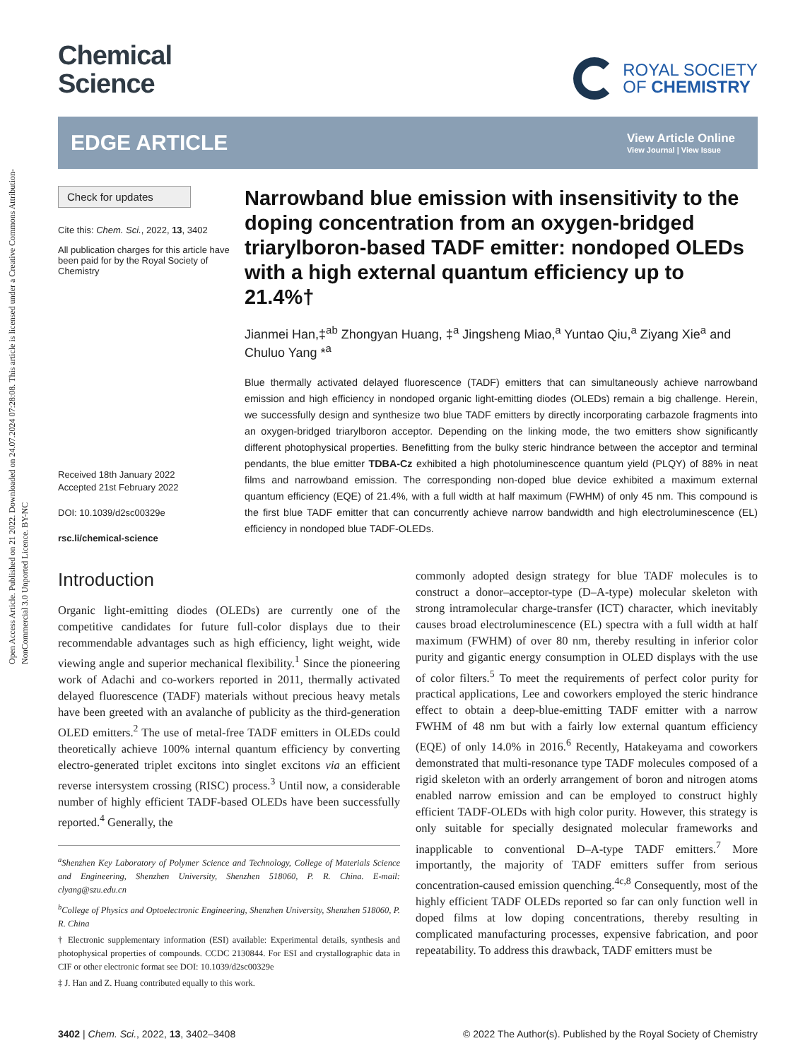Open Access Article. Published on 21 2022. Downloaded on 24.07.2024 07:28:08. This article is licensed under a Creative Commons Attribution-NonCommercial 3.0 Unported Licence. BY-NC
Chemical
Science
ROYAL SOCIETY
OF CHEMISTRY
EDGE ARTICLE
View Article Online
View Journal | View Issue
Check for updates
Cite this: Chem. Sci., 2022, 13, 3402
All publication charges for this article have been paid for by the Royal Society of Chemistry
Received 18th January 2022
Accepted 21st February 2022
DOI: 10.1039/d2sc00329e
rsc.li/chemical-science
Narrowband blue emission with insensitivity to the doping concentration from an oxygen-bridged triarylboron-based TADF emitter: nondoped OLEDs with a high external quantum efficiency up to 21.4%†
Jianmei Han,‡<sup>ab</sup> Zhongyan Huang, ‡<sup>a</sup> Jingsheng Miao,<sup>a</sup> Yuntao Qiu,<sup>a</sup> Ziyang Xie<sup>a</sup> and Chuluo Yang *<sup>a</sup>
Blue thermally activated delayed fluorescence (TADF) emitters that can simultaneously achieve narrowband emission and high efficiency in nondoped organic light-emitting diodes (OLEDs) remain a big challenge. Herein, we successfully design and synthesize two blue TADF emitters by directly incorporating carbazole fragments into an oxygen-bridged triarylboron acceptor. Depending on the linking mode, the two emitters show significantly different photophysical properties. Benefitting from the bulky steric hindrance between the acceptor and terminal pendants, the blue emitter TDBA-Cz exhibited a high photoluminescence quantum yield (PLQY) of 88% in neat films and narrowband emission. The corresponding non-doped blue device exhibited a maximum external quantum efficiency (EQE) of 21.4%, with a full width at half maximum (FWHM) of only 45 nm. This compound is the first blue TADF emitter that can concurrently achieve narrow bandwidth and high electroluminescence (EL) efficiency in nondoped blue TADF-OLEDs.
Introduction
Organic light-emitting diodes (OLEDs) are currently one of the competitive candidates for future full-color displays due to their recommendable advantages such as high efficiency, light weight, wide viewing angle and superior mechanical flexibility.<sup>1</sup> Since the pioneering work of Adachi and co-workers reported in 2011, thermally activated delayed fluorescence (TADF) materials without precious heavy metals have been greeted with an avalanche of publicity as the third-generation OLED emitters.<sup>2</sup> The use of metal-free TADF emitters in OLEDs could theoretically achieve 100% internal quantum efficiency by converting electro-generated triplet excitons into singlet excitons via an efficient reverse intersystem crossing (RISC) process.<sup>3</sup> Until now, a considerable number of highly efficient TADF-based OLEDs have been successfully reported.<sup>4</sup> Generally, the
<sup>a</sup> Shenzhen Key Laboratory of Polymer Science and Technology, College of Materials Science and Engineering, Shenzhen University, Shenzhen 518060, P. R. China. E-mail: clyang@szu.edu.cn
<sup>b</sup> College of Physics and Optoelectronic Engineering, Shenzhen University, Shenzhen 518060, P. R. China
† Electronic supplementary information (ESI) available: Experimental details, synthesis and photophysical properties of compounds. CCDC 2130844. For ESI and crystallographic data in CIF or other electronic format see DOI: 10.1039/d2sc00329e
‡ J. Han and Z. Huang contributed equally to this work.
commonly adopted design strategy for blue TADF molecules is to construct a donor–acceptor-type (D–A-type) molecular skeleton with strong intramolecular charge-transfer (ICT) character, which inevitably causes broad electroluminescence (EL) spectra with a full width at half maximum (FWHM) of over 80 nm, thereby resulting in inferior color purity and gigantic energy consumption in OLED displays with the use of color filters.<sup>5</sup> To meet the requirements of perfect color purity for practical applications, Lee and coworkers employed the steric hindrance effect to obtain a deep-blue-emitting TADF emitter with a narrow FWHM of 48 nm but with a fairly low external quantum efficiency (EQE) of only 14.0% in 2016.<sup>6</sup> Recently, Hatakeyama and coworkers demonstrated that multi-resonance type TADF molecules composed of a rigid skeleton with an orderly arrangement of boron and nitrogen atoms enabled narrow emission and can be employed to construct highly efficient TADF-OLEDs with high color purity. However, this strategy is only suitable for specially designated molecular frameworks and inapplicable to conventional D–A-type TADF emitters.<sup>7</sup> More importantly, the majority of TADF emitters suffer from serious concentration-caused emission quenching.<sup>4c,8</sup> Consequently, most of the highly efficient TADF OLEDs reported so far can only function well in doped films at low doping concentrations, thereby resulting in complicated manufacturing processes, expensive fabrication, and poor repeatability. To address this drawback, TADF emitters must be
3402 | Chem. Sci., 2022, 13, 3402–3408 © 2022 The Author(s). Published by the Royal Society of Chemistry